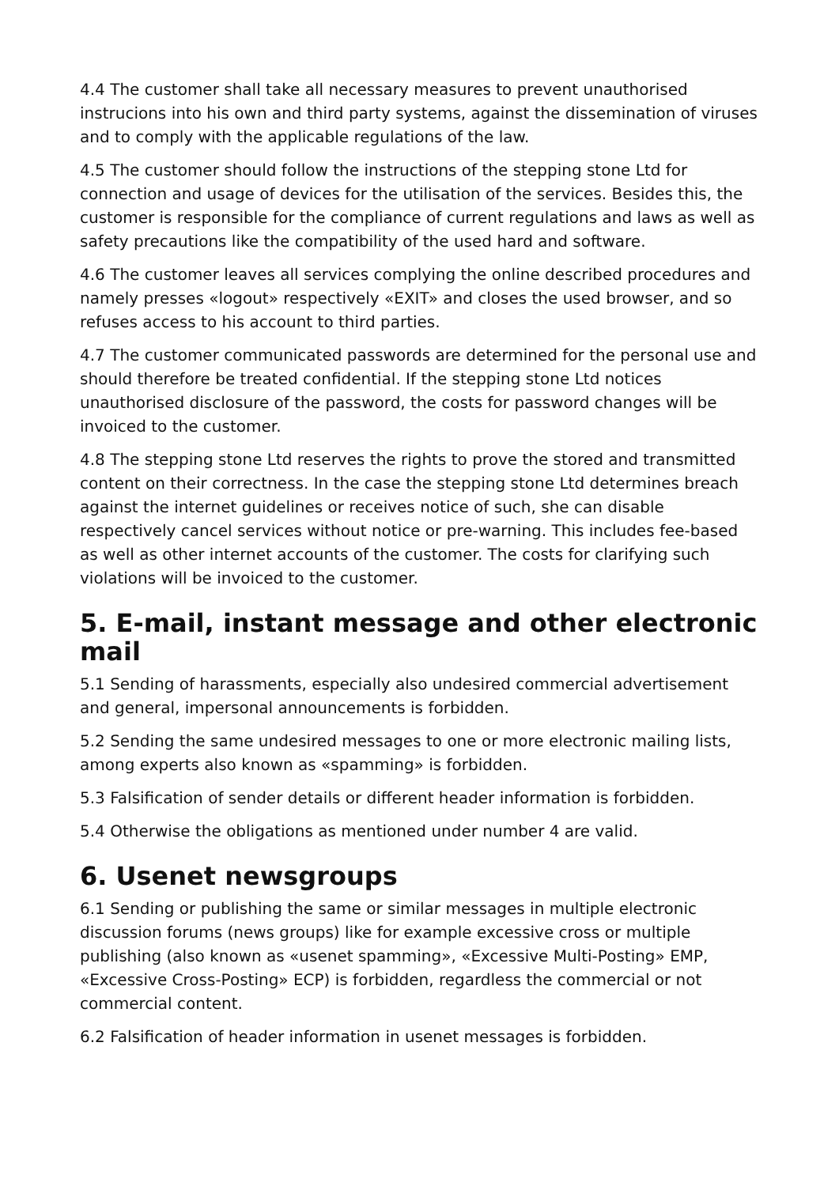4.4 The customer shall take all necessary measures to prevent unauthorised instrucions into his own and third party systems, against the dissemination of viruses and to comply with the applicable regulations of the law.
4.5 The customer should follow the instructions of the stepping stone Ltd for connection and usage of devices for the utilisation of the services. Besides this, the customer is responsible for the compliance of current regulations and laws as well as safety precautions like the compatibility of the used hard and software.
4.6 The customer leaves all services complying the online described procedures and namely presses «logout» respectively «EXIT» and closes the used browser, and so refuses access to his account to third parties.
4.7 The customer communicated passwords are determined for the personal use and should therefore be treated confidential. If the stepping stone Ltd notices unauthorised disclosure of the password, the costs for password changes will be invoiced to the customer.
4.8 The stepping stone Ltd reserves the rights to prove the stored and transmitted content on their correctness. In the case the stepping stone Ltd determines breach against the internet guidelines or receives notice of such, she can disable respectively cancel services without notice or pre-warning. This includes fee-based as well as other internet accounts of the customer. The costs for clarifying such violations will be invoiced to the customer.
5. E-mail, instant message and other electronic mail
5.1 Sending of harassments, especially also undesired commercial advertisement and general, impersonal announcements is forbidden.
5.2 Sending the same undesired messages to one or more electronic mailing lists, among experts also known as «spamming» is forbidden.
5.3 Falsification of sender details or different header information is forbidden.
5.4 Otherwise the obligations as mentioned under number 4 are valid.
6. Usenet newsgroups
6.1 Sending or publishing the same or similar messages in multiple electronic discussion forums (news groups) like for example excessive cross or multiple publishing (also known as «usenet spamming», «Excessive Multi-Posting» EMP, «Excessive Cross-Posting» ECP) is forbidden, regardless the commercial or not commercial content.
6.2 Falsification of header information in usenet messages is forbidden.